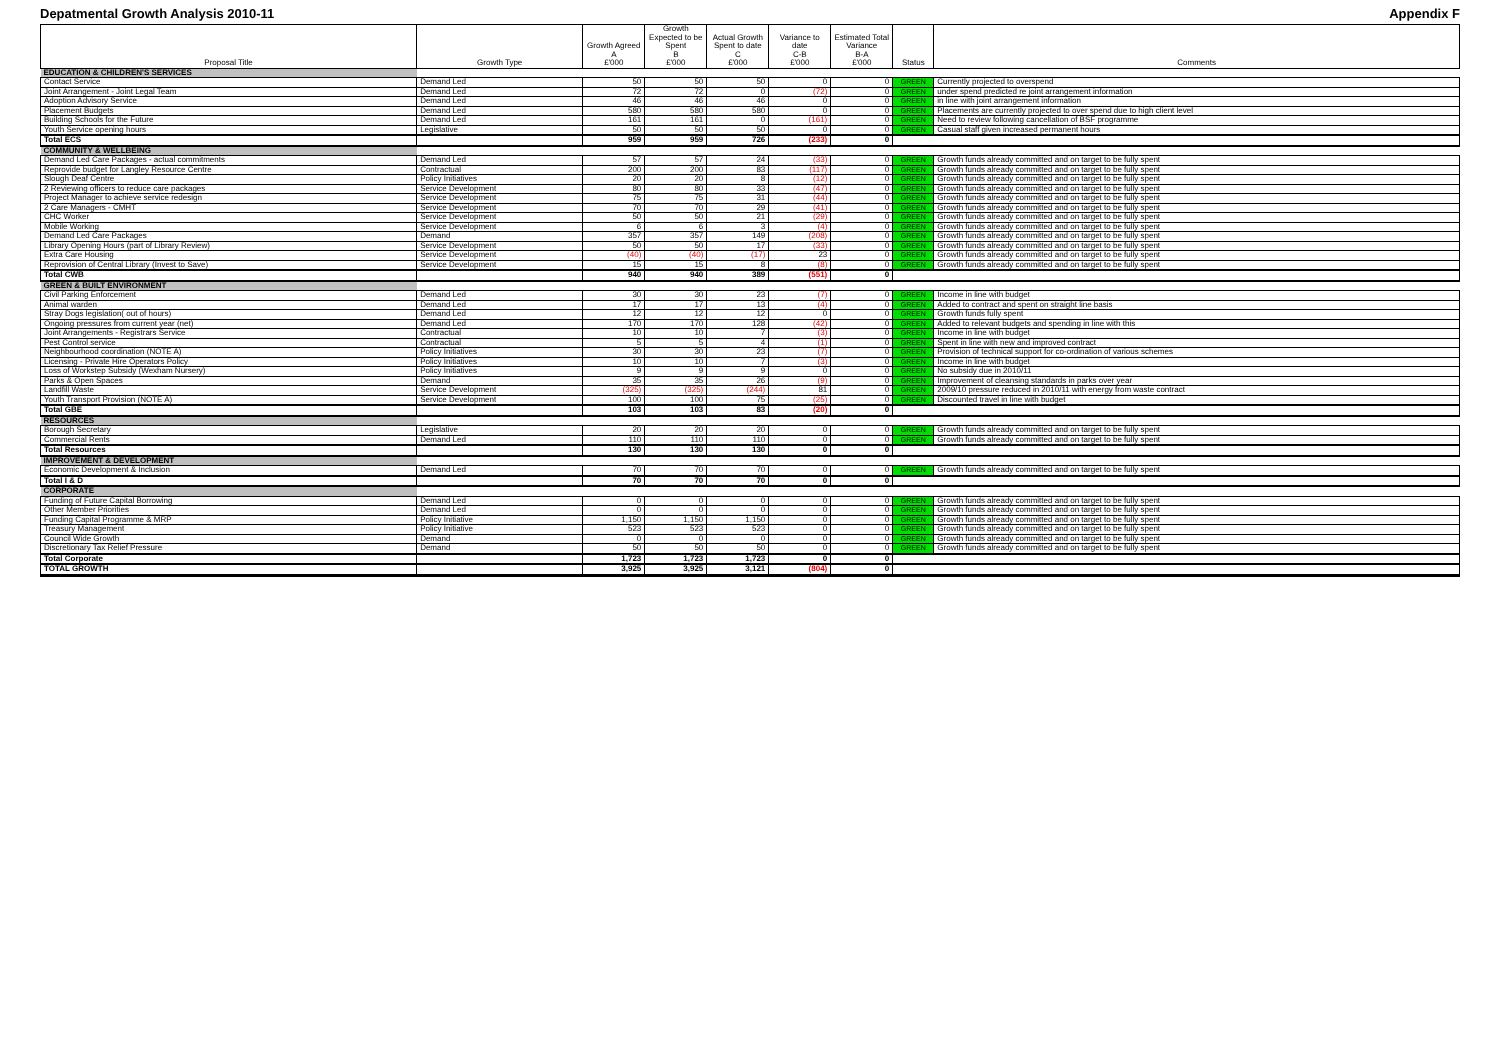Depatmental Growth Analysis 2010-11 Appendix F
| Proposal Title | Growth Type | Growth Agreed A £'000 | Growth Expected to be Spent B £'000 | Actual Growth Spent to date C £'000 | Variance to date C-B £'000 | Estimated Total Variance B-A £'000 | Status | Comments |
| --- | --- | --- | --- | --- | --- | --- | --- | --- |
| EDUCATION & CHILDREN'S SERVICES | | | | | | | | |
| Contact Service | Demand Led | 50 | 50 | 50 | 0 | 0 | GREEN | Currently projected to overspend |
| Joint Arrangement - Joint Legal Team | Demand Led | 72 | 72 | 0 | (72) | 0 | GREEN | under spend predicted re joint arrangement information |
| Adoption Advisory Service | Demand Led | 46 | 46 | 46 | 0 | 0 | GREEN | in line with joint arrangement information |
| Placement Budgets | Demand Led | 580 | 580 | 580 | 0 | 0 | GREEN | Placements are currently projected to over spend due to high client level |
| Building Schools for the Future | Demand Led | 161 | 161 | 0 | (161) | 0 | GREEN | Need to review following cancellation of BSF programme |
| Youth Service opening hours | Legislative | 50 | 50 | 50 | 0 | 0 | GREEN | Casual staff given increased permanent hours |
| Total ECS | | 959 | 959 | 726 | (233) | 0 | | |
| COMMUNITY & WELLBEING | | | | | | | | |
| Demand Led Care Packages - actual commitments | Demand Led | 57 | 57 | 24 | (33) | 0 | GREEN | Growth funds already committed and on target to be fully spent |
| Reprovide budget for Langley Resource Centre | Contractual | 200 | 200 | 83 | (117) | 0 | GREEN | Growth funds already committed and on target to be fully spent |
| Slough Deaf Centre | Policy Initiatives | 20 | 20 | 8 | (12) | 0 | GREEN | Growth funds already committed and on target to be fully spent |
| 2 Reviewing officers to reduce care packages | Service Development | 80 | 80 | 33 | (47) | 0 | GREEN | Growth funds already committed and on target to be fully spent |
| Project Manager to achieve service redesign | Service Development | 75 | 75 | 31 | (44) | 0 | GREEN | Growth funds already committed and on target to be fully spent |
| 2 Care Managers - CMHT | Service Development | 70 | 70 | 29 | (41) | 0 | GREEN | Growth funds already committed and on target to be fully spent |
| CHC Worker | Service Development | 50 | 50 | 21 | (29) | 0 | GREEN | Growth funds already committed and on target to be fully spent |
| Mobile Working | Service Development | 6 | 6 | 3 | (4) | 0 | GREEN | Growth funds already committed and on target to be fully spent |
| Demand Led Care Packages | Demand | 357 | 357 | 149 | (208) | 0 | GREEN | Growth funds already committed and on target to be fully spent |
| Library Opening Hours (part of Library Review) | Service Development | 50 | 50 | 17 | (33) | 0 | GREEN | Growth funds already committed and on target to be fully spent |
| Extra Care Housing | Service Development | (40) | (40) | (17) | 23 | 0 | GREEN | Growth funds already committed and on target to be fully spent |
| Reprovision of Central Library (Invest to Save) | Service Development | 15 | 15 | 8 | (8) | 0 | GREEN | Growth funds already committed and on target to be fully spent |
| Total CWB | | 940 | 940 | 389 | (551) | 0 | | |
| GREEN & BUILT ENVIRONMENT | | | | | | | | |
| Civil Parking Enforcement | Demand Led | 30 | 30 | 23 | (7) | 0 | GREEN | Income in line with budget |
| Animal warden | Demand Led | 17 | 17 | 13 | (4) | 0 | GREEN | Added to contract and spent on straight line basis |
| Stray Dogs legislation( out of hours) | Demand Led | 12 | 12 | 12 | 0 | 0 | GREEN | Growth funds fully spent |
| Ongoing pressures from current year (net) | Demand Led | 170 | 170 | 128 | (42) | 0 | GREEN | Added to relevant budgets and spending in line with this |
| Joint Arrangements - Registrars Service | Contractual | 10 | 10 | 7 | (3) | 0 | GREEN | Income in line with budget |
| Pest Control service | Contractual | 5 | 5 | 4 | (1) | 0 | GREEN | Spent in line with new and improved contract |
| Neighbourhood coordination (NOTE A) | Policy Initiatives | 30 | 30 | 23 | (7) | 0 | GREEN | Provision of technical support for co-ordination of various schemes |
| Licensing - Private Hire Operators Policy | Policy Initiatives | 10 | 10 | 7 | (3) | 0 | GREEN | Income in line with budget |
| Loss of Workstep Subsidy (Wexham Nursery) | Policy Initiatives | 9 | 9 | 9 | 0 | 0 | GREEN | No subsidy due in 2010/11 |
| Parks & Open Spaces | Demand | 35 | 35 | 26 | (9) | 0 | GREEN | Improvement of cleansing standards in parks over year |
| Landfill Waste | Service Development | (325) | (325) | (244) | 81 | 0 | GREEN | 2009/10 pressure reduced in 2010/11 with energy from waste contract |
| Youth Transport Provision (NOTE A) | Service Development | 100 | 100 | 75 | (25) | 0 | GREEN | Discounted travel in line with budget |
| Total GBE | | 103 | 103 | 83 | (20) | 0 | | |
| RESOURCES | | | | | | | | |
| Borough Secretary | Legislative | 20 | 20 | 20 | 0 | 0 | GREEN | Growth funds already committed and on target to be fully spent |
| Commercial Rents | Demand Led | 110 | 110 | 110 | 0 | 0 | GREEN | Growth funds already committed and on target to be fully spent |
| Total Resources | | 130 | 130 | 130 | 0 | 0 | | |
| IMPROVEMENT & DEVELOPMENT | | | | | | | | |
| Economic Development & Inclusion | Demand Led | 70 | 70 | 70 | 0 | 0 | GREEN | Growth funds already committed and on target to be fully spent |
| Total I & D | | 70 | 70 | 70 | 0 | 0 | | |
| CORPORATE | | | | | | | | |
| Funding of Future Capital Borrowing | Demand Led | 0 | 0 | 0 | 0 | 0 | GREEN | Growth funds already committed and on target to be fully spent |
| Other Member Priorities | Demand Led | 0 | 0 | 0 | 0 | 0 | GREEN | Growth funds already committed and on target to be fully spent |
| Funding Capital Programme & MRP | Policy Initiative | 1,150 | 1,150 | 1,150 | 0 | 0 | GREEN | Growth funds already committed and on target to be fully spent |
| Treasury Management | Policy Initiative | 523 | 523 | 523 | 0 | 0 | GREEN | Growth funds already committed and on target to be fully spent |
| Council Wide Growth | Demand | 0 | 0 | 0 | 0 | 0 | GREEN | Growth funds already committed and on target to be fully spent |
| Discretionary Tax Relief Pressure | Demand | 50 | 50 | 50 | 0 | 0 | GREEN | Growth funds already committed and on target to be fully spent |
| Total Corporate | | 1,723 | 1,723 | 1,723 | 0 | 0 | | |
| TOTAL GROWTH | | 3,925 | 3,925 | 3,121 | (804) | 0 | | |